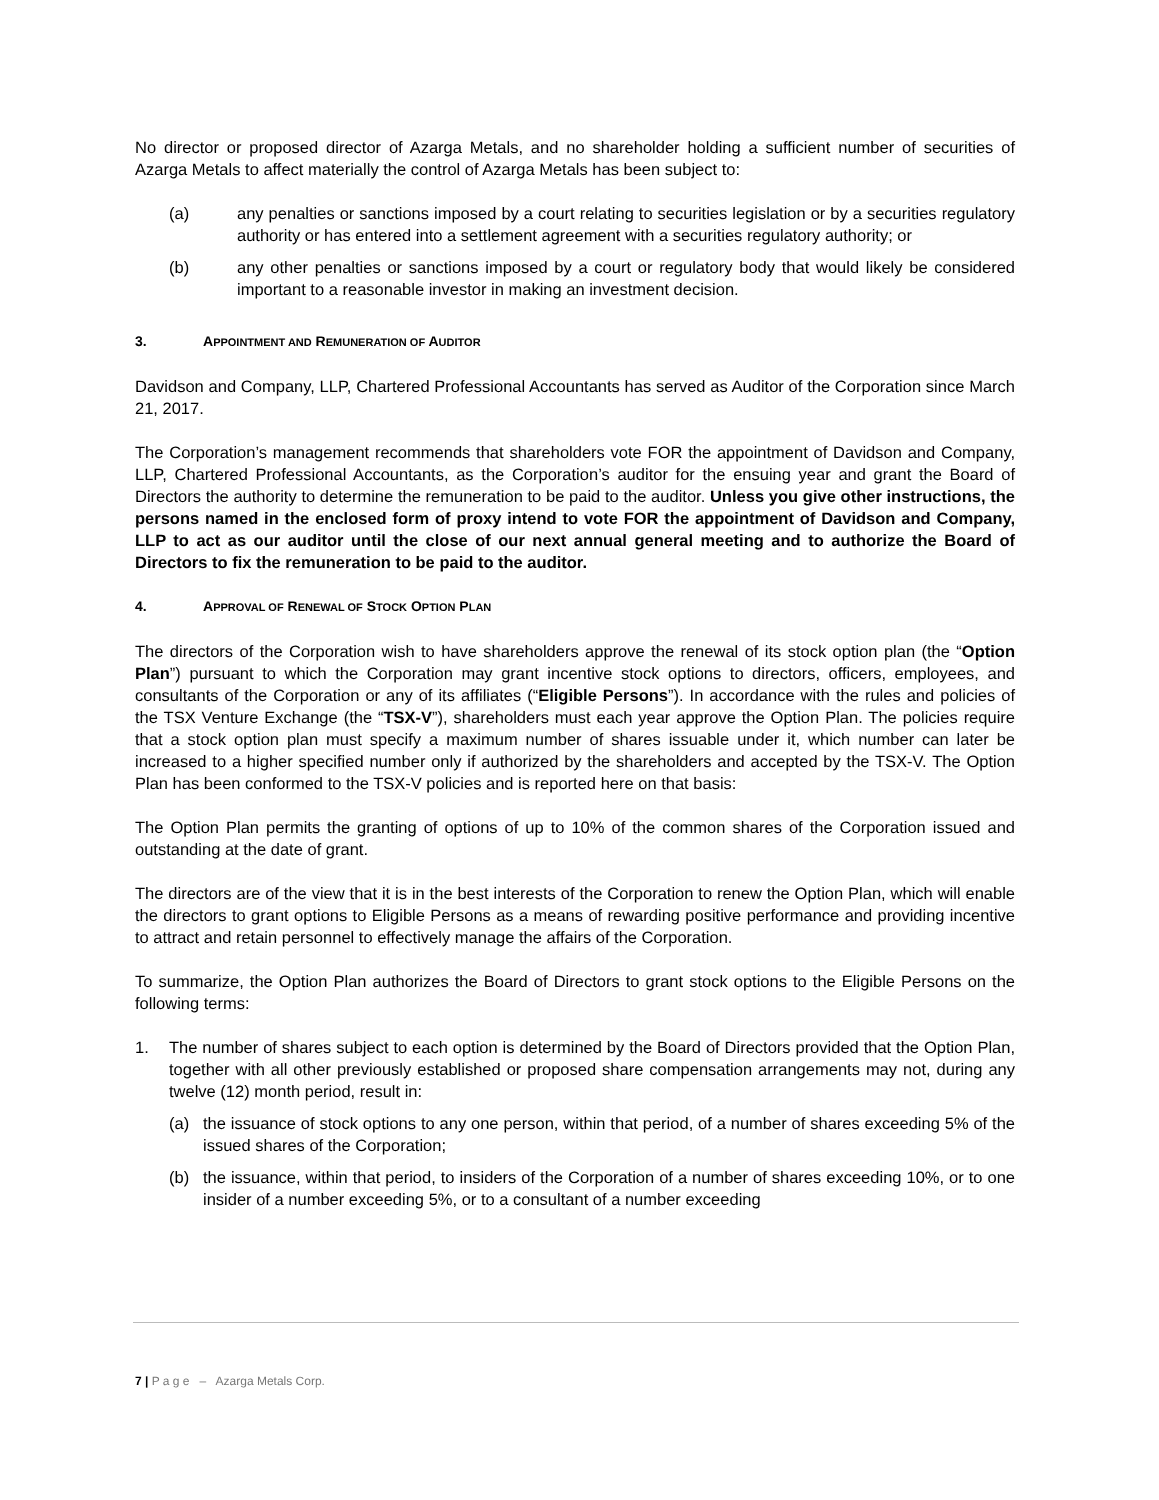No director or proposed director of Azarga Metals, and no shareholder holding a sufficient number of securities of Azarga Metals to affect materially the control of Azarga Metals has been subject to:
(a) any penalties or sanctions imposed by a court relating to securities legislation or by a securities regulatory authority or has entered into a settlement agreement with a securities regulatory authority; or
(b) any other penalties or sanctions imposed by a court or regulatory body that would likely be considered important to a reasonable investor in making an investment decision.
3. APPOINTMENT AND REMUNERATION OF AUDITOR
Davidson and Company, LLP, Chartered Professional Accountants has served as Auditor of the Corporation since March 21, 2017.
The Corporation’s management recommends that shareholders vote FOR the appointment of Davidson and Company, LLP, Chartered Professional Accountants, as the Corporation’s auditor for the ensuing year and grant the Board of Directors the authority to determine the remuneration to be paid to the auditor. Unless you give other instructions, the persons named in the enclosed form of proxy intend to vote FOR the appointment of Davidson and Company, LLP to act as our auditor until the close of our next annual general meeting and to authorize the Board of Directors to fix the remuneration to be paid to the auditor.
4. APPROVAL OF RENEWAL OF STOCK OPTION PLAN
The directors of the Corporation wish to have shareholders approve the renewal of its stock option plan (the “Option Plan”) pursuant to which the Corporation may grant incentive stock options to directors, officers, employees, and consultants of the Corporation or any of its affiliates (“Eligible Persons”). In accordance with the rules and policies of the TSX Venture Exchange (the “TSX-V”), shareholders must each year approve the Option Plan. The policies require that a stock option plan must specify a maximum number of shares issuable under it, which number can later be increased to a higher specified number only if authorized by the shareholders and accepted by the TSX-V. The Option Plan has been conformed to the TSX-V policies and is reported here on that basis:
The Option Plan permits the granting of options of up to 10% of the common shares of the Corporation issued and outstanding at the date of grant.
The directors are of the view that it is in the best interests of the Corporation to renew the Option Plan, which will enable the directors to grant options to Eligible Persons as a means of rewarding positive performance and providing incentive to attract and retain personnel to effectively manage the affairs of the Corporation.
To summarize, the Option Plan authorizes the Board of Directors to grant stock options to the Eligible Persons on the following terms:
1. The number of shares subject to each option is determined by the Board of Directors provided that the Option Plan, together with all other previously established or proposed share compensation arrangements may not, during any twelve (12) month period, result in:
(a) the issuance of stock options to any one person, within that period, of a number of shares exceeding 5% of the issued shares of the Corporation;
(b) the issuance, within that period, to insiders of the Corporation of a number of shares exceeding 10%, or to one insider of a number exceeding 5%, or to a consultant of a number exceeding
7 | P a g e – Azarga Metals Corp.